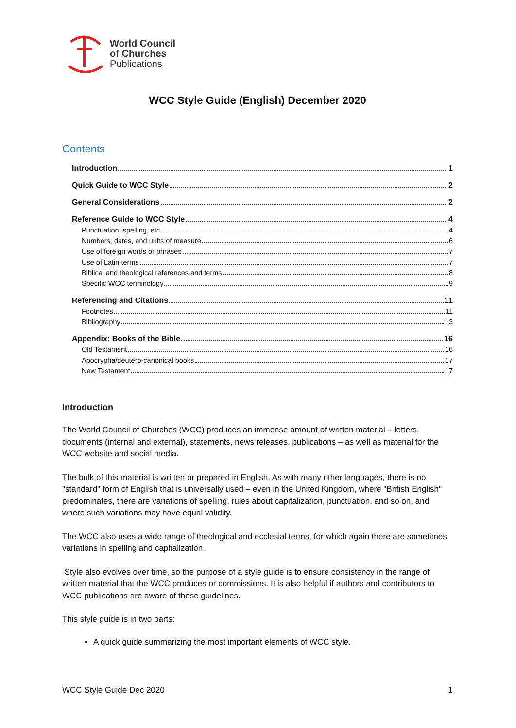World Council
of Churches
Publications
WCC Style Guide (English) December 2020
Contents
Introduction 1
Quick Guide to WCC Style 2
General Considerations 2
Reference Guide to WCC Style 4
Punctuation, spelling, etc. 4
Numbers, dates, and units of measure 6
Use of foreign words or phrases 7
Use of Latin terms 7
Biblical and theological references and terms 8
Specific WCC terminology 9
Referencing and Citations 11
Footnotes 11
Bibliography 13
Appendix: Books of the Bible 16
Old Testament 16
Apocrypha/deutero-canonical books 17
New Testament 17
Introduction
The World Council of Churches (WCC) produces an immense amount of written material – letters, documents (internal and external), statements, news releases, publications – as well as material for the WCC website and social media.
The bulk of this material is written or prepared in English. As with many other languages, there is no "standard" form of English that is universally used – even in the United Kingdom, where "British English" predominates, there are variations of spelling, rules about capitalization, punctuation, and so on, and where such variations may have equal validity.
The WCC also uses a wide range of theological and ecclesial terms, for which again there are sometimes variations in spelling and capitalization.
Style also evolves over time, so the purpose of a style guide is to ensure consistency in the range of written material that the WCC produces or commissions. It is also helpful if authors and contributors to WCC publications are aware of these guidelines.
This style guide is in two parts:
A quick guide summarizing the most important elements of WCC style.
WCC Style Guide Dec 2020 1